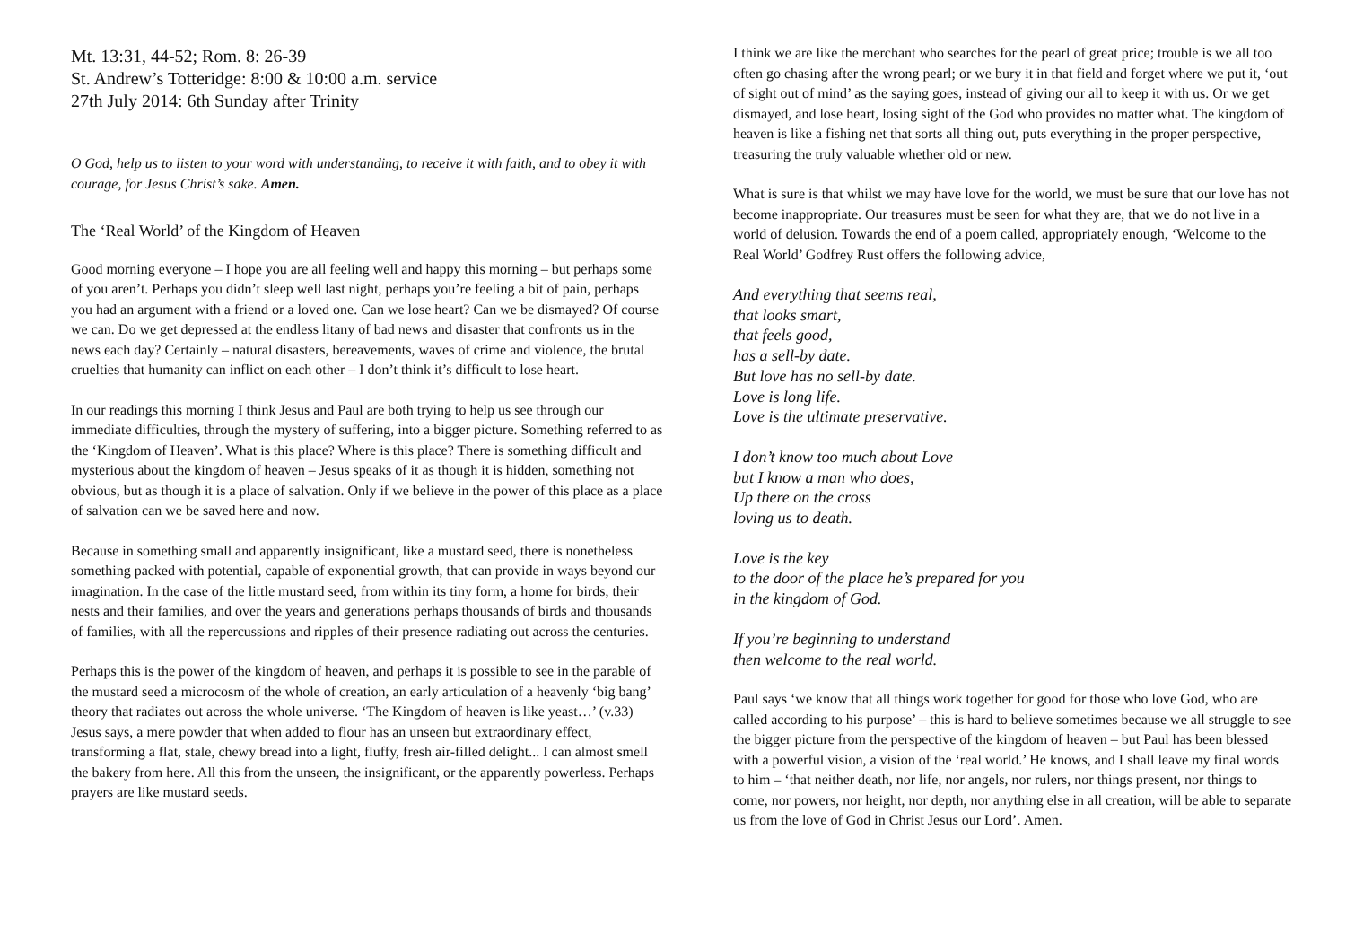Mt. 13:31, 44-52; Rom. 8: 26-39
St. Andrew’s Totteridge: 8:00 & 10:00 a.m. service
27th July 2014: 6th Sunday after Trinity
O God, help us to listen to your word with understanding, to receive it with faith, and to obey it with courage, for Jesus Christ’s sake. Amen.
The ‘Real World’ of the Kingdom of Heaven
Good morning everyone – I hope you are all feeling well and happy this morning – but perhaps some of you aren’t. Perhaps you didn’t sleep well last night, perhaps you’re feeling a bit of pain, perhaps you had an argument with a friend or a loved one. Can we lose heart? Can we be dismayed? Of course we can. Do we get depressed at the endless litany of bad news and disaster that confronts us in the news each day? Certainly – natural disasters, bereavements, waves of crime and violence, the brutal cruelties that humanity can inflict on each other – I don’t think it’s difficult to lose heart.
In our readings this morning I think Jesus and Paul are both trying to help us see through our immediate difficulties, through the mystery of suffering, into a bigger picture. Something referred to as the ‘Kingdom of Heaven’. What is this place? Where is this place? There is something difficult and mysterious about the kingdom of heaven – Jesus speaks of it as though it is hidden, something not obvious, but as though it is a place of salvation. Only if we believe in the power of this place as a place of salvation can we be saved here and now.
Because in something small and apparently insignificant, like a mustard seed, there is nonetheless something packed with potential, capable of exponential growth, that can provide in ways beyond our imagination. In the case of the little mustard seed, from within its tiny form, a home for birds, their nests and their families, and over the years and generations perhaps thousands of birds and thousands of families, with all the repercussions and ripples of their presence radiating out across the centuries.
Perhaps this is the power of the kingdom of heaven, and perhaps it is possible to see in the parable of the mustard seed a microcosm of the whole of creation, an early articulation of a heavenly ‘big bang’ theory that radiates out across the whole universe. ‘The Kingdom of heaven is like yeast…’ (v.33) Jesus says, a mere powder that when added to flour has an unseen but extraordinary effect, transforming a flat, stale, chewy bread into a light, fluffy, fresh air-filled delight... I can almost smell the bakery from here. All this from the unseen, the insignificant, or the apparently powerless. Perhaps prayers are like mustard seeds.
I think we are like the merchant who searches for the pearl of great price; trouble is we all too often go chasing after the wrong pearl; or we bury it in that field and forget where we put it, ‘out of sight out of mind’ as the saying goes, instead of giving our all to keep it with us. Or we get dismayed, and lose heart, losing sight of the God who provides no matter what. The kingdom of heaven is like a fishing net that sorts all thing out, puts everything in the proper perspective, treasuring the truly valuable whether old or new.
What is sure is that whilst we may have love for the world, we must be sure that our love has not become inappropriate. Our treasures must be seen for what they are, that we do not live in a world of delusion. Towards the end of a poem called, appropriately enough, ‘Welcome to the Real World’ Godfrey Rust offers the following advice,
And everything that seems real,
that looks smart,
that feels good,
has a sell-by date.
But love has no sell-by date.
Love is long life.
Love is the ultimate preservative.
I don’t know too much about Love
but I know a man who does,
Up there on the cross
loving us to death.
Love is the key
to the door of the place he’s prepared for you
in the kingdom of God.
If you’re beginning to understand
then welcome to the real world.
Paul says ‘we know that all things work together for good for those who love God, who are called according to his purpose’ – this is hard to believe sometimes because we all struggle to see the bigger picture from the perspective of the kingdom of heaven – but Paul has been blessed with a powerful vision, a vision of the ‘real world.’ He knows, and I shall leave my final words to him – ‘that neither death, nor life, nor angels, nor rulers, nor things present, nor things to come, nor powers, nor height, nor depth, nor anything else in all creation, will be able to separate us from the love of God in Christ Jesus our Lord’. Amen.